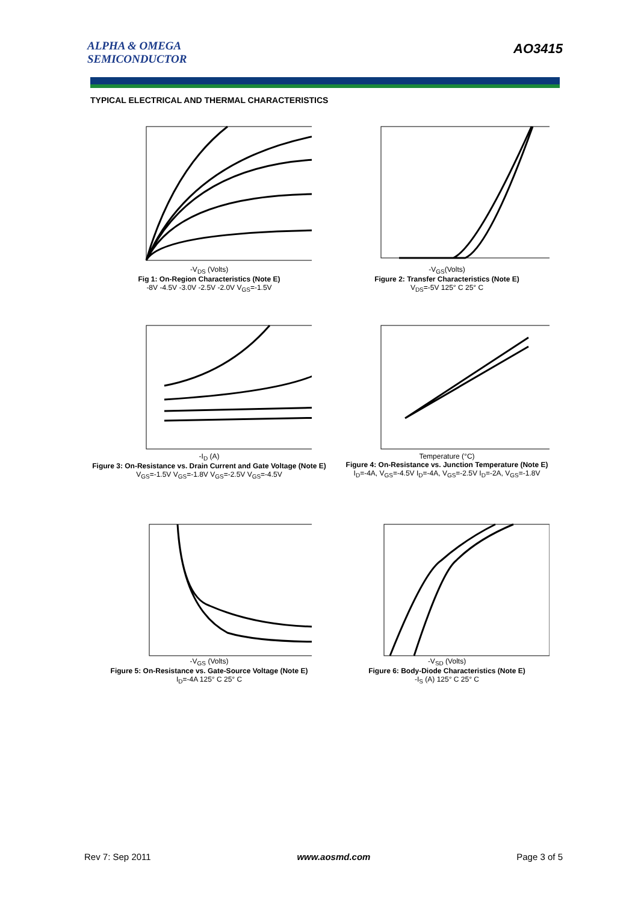ALPHA & OMEGA
SEMICONDUCTOR
AO3415
TYPICAL ELECTRICAL AND THERMAL CHARACTERISTICS
-V<sub>DS</sub> (Volts)
Fig 1: On-Region Characteristics (Note E)
-8V -4.5V -3.0V -2.5V -2.0V V<sub>GS</sub>=-1.5V
-V<sub>GS</sub>(Volts)
Figure 2: Transfer Characteristics (Note E)
V<sub>DS</sub>=-5V 125° C 25° C
-I<sub>D</sub> (A)
Figure 3: On-Resistance vs. Drain Current and Gate Voltage (Note E)
V<sub>GS</sub>=-1.5V V<sub>GS</sub>=-1.8V V<sub>GS</sub>=-2.5V V<sub>GS</sub>=-4.5V
Temperature (°C)
Figure 4: On-Resistance vs. Junction Temperature (Note E)
I<sub>D</sub>=-4A, V<sub>GS</sub>=-4.5V I<sub>D</sub>=-4A, V<sub>GS</sub>=-2.5V I<sub>D</sub>=-2A, V<sub>GS</sub>=-1.8V
-V<sub>GS</sub> (Volts)
Figure 5: On-Resistance vs. Gate-Source Voltage (Note E)
I<sub>D</sub>=-4A 125° C 25° C
-V<sub>SD</sub> (Volts)
Figure 6: Body-Diode Characteristics (Note E)
-I<sub>S</sub> (A) 125° C 25° C
Rev 7: Sep 2011 www.aosmd.com Page 3 of 5